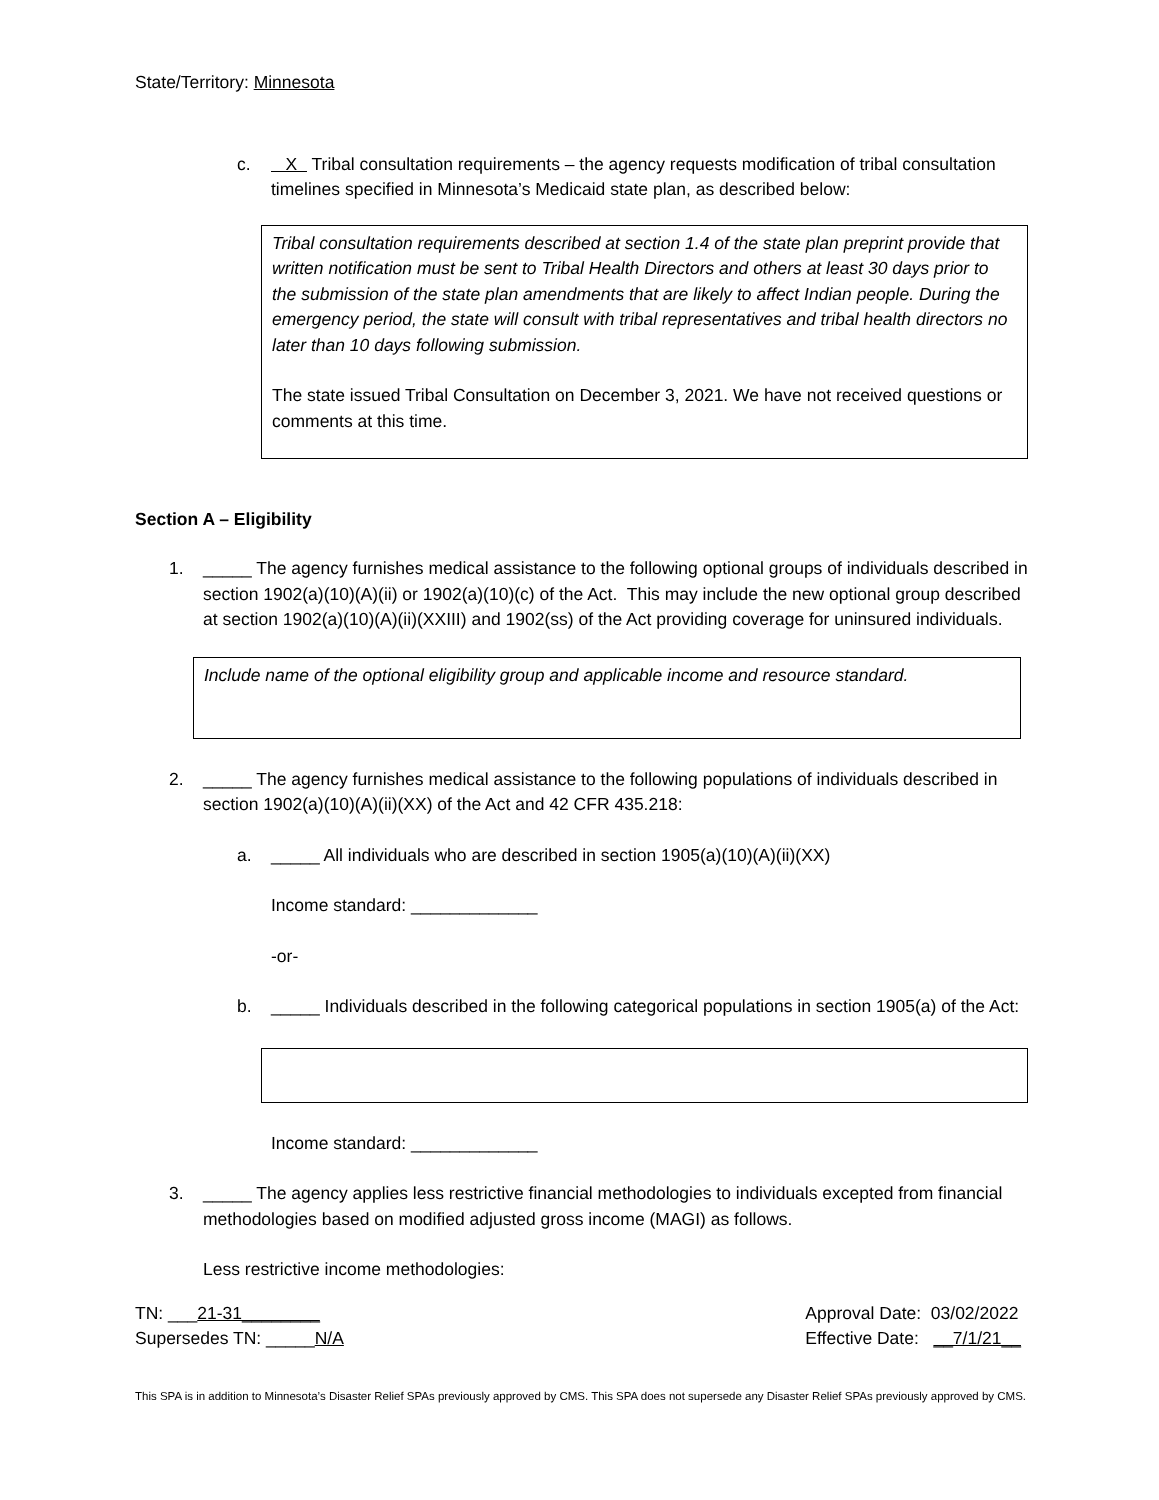State/Territory: Minnesota
c. X Tribal consultation requirements – the agency requests modification of tribal consultation timelines specified in Minnesota’s Medicaid state plan, as described below:
Tribal consultation requirements described at section 1.4 of the state plan preprint provide that written notification must be sent to Tribal Health Directors and others at least 30 days prior to the submission of the state plan amendments that are likely to affect Indian people. During the emergency period, the state will consult with tribal representatives and tribal health directors no later than 10 days following submission.
The state issued Tribal Consultation on December 3, 2021. We have not received questions or comments at this time.
Section A – Eligibility
1. _____ The agency furnishes medical assistance to the following optional groups of individuals described in section 1902(a)(10)(A)(ii) or 1902(a)(10)(c) of the Act. This may include the new optional group described at section 1902(a)(10)(A)(ii)(XXIII) and 1902(ss) of the Act providing coverage for uninsured individuals.
Include name of the optional eligibility group and applicable income and resource standard.
2. _____ The agency furnishes medical assistance to the following populations of individuals described in section 1902(a)(10)(A)(ii)(XX) of the Act and 42 CFR 435.218:
a. _____ All individuals who are described in section 1905(a)(10)(A)(ii)(XX)
Income standard: _____________
-or-
b. _____ Individuals described in the following categorical populations in section 1905(a) of the Act:
Income standard: _____________
3. _____ The agency applies less restrictive financial methodologies to individuals excepted from financial methodologies based on modified adjusted gross income (MAGI) as follows.
Less restrictive income methodologies:
TN: ___21-31________
Supersedes TN: _____N/A
Approval Date: 03/02/2022
Effective Date: __7/1/21__
This SPA is in addition to Minnesota’s Disaster Relief SPAs previously approved by CMS. This SPA does not supersede any Disaster Relief SPAs previously approved by CMS.